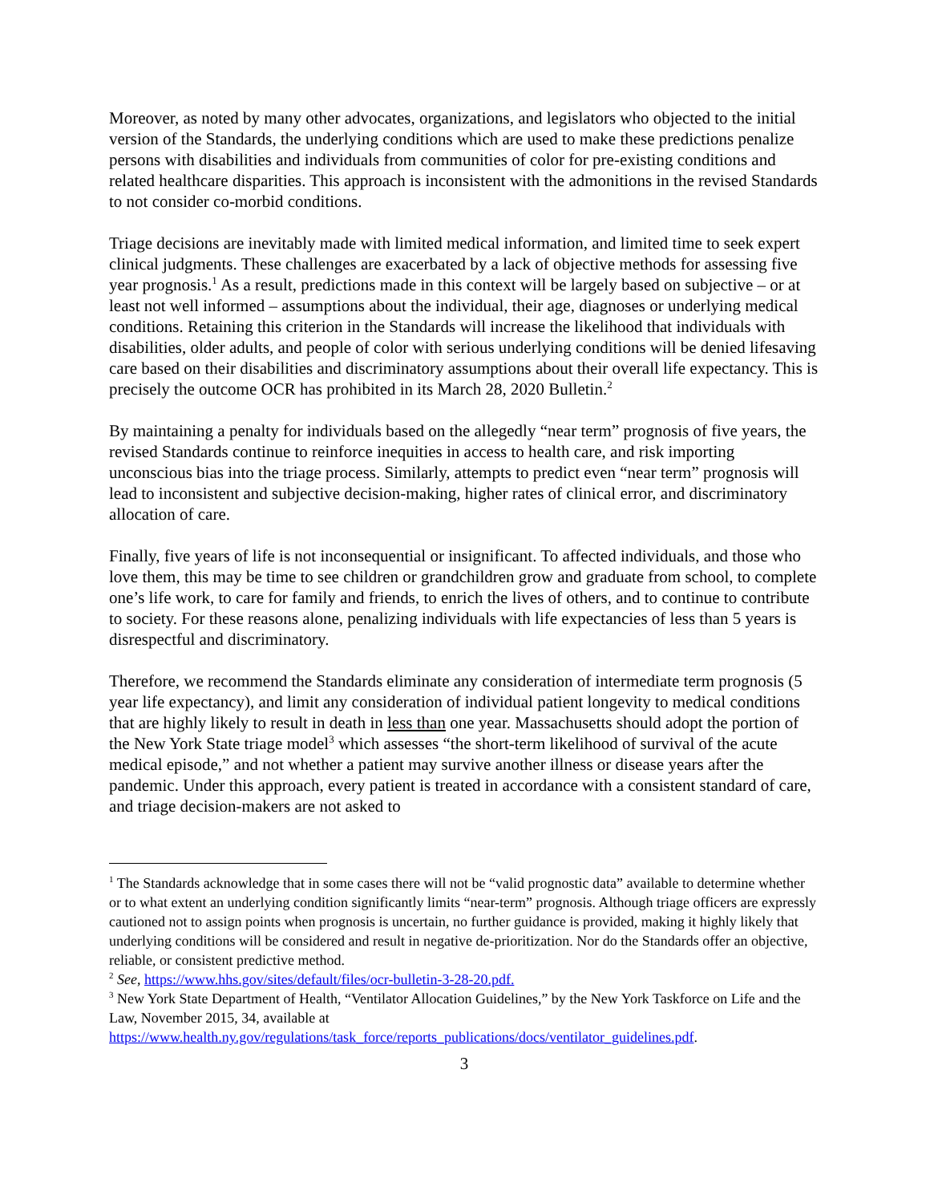Moreover, as noted by many other advocates, organizations, and legislators who objected to the initial version of the Standards, the underlying conditions which are used to make these predictions penalize persons with disabilities and individuals from communities of color for pre-existing conditions and related healthcare disparities. This approach is inconsistent with the admonitions in the revised Standards to not consider co-morbid conditions.
Triage decisions are inevitably made with limited medical information, and limited time to seek expert clinical judgments. These challenges are exacerbated by a lack of objective methods for assessing five year prognosis.<sup>1</sup> As a result, predictions made in this context will be largely based on subjective – or at least not well informed – assumptions about the individual, their age, diagnoses or underlying medical conditions. Retaining this criterion in the Standards will increase the likelihood that individuals with disabilities, older adults, and people of color with serious underlying conditions will be denied lifesaving care based on their disabilities and discriminatory assumptions about their overall life expectancy. This is precisely the outcome OCR has prohibited in its March 28, 2020 Bulletin.<sup>2</sup>
By maintaining a penalty for individuals based on the allegedly “near term” prognosis of five years, the revised Standards continue to reinforce inequities in access to health care, and risk importing unconscious bias into the triage process. Similarly, attempts to predict even “near term” prognosis will lead to inconsistent and subjective decision-making, higher rates of clinical error, and discriminatory allocation of care.
Finally, five years of life is not inconsequential or insignificant. To affected individuals, and those who love them, this may be time to see children or grandchildren grow and graduate from school, to complete one’s life work, to care for family and friends, to enrich the lives of others, and to continue to contribute to society. For these reasons alone, penalizing individuals with life expectancies of less than 5 years is disrespectful and discriminatory.
Therefore, we recommend the Standards eliminate any consideration of intermediate term prognosis (5 year life expectancy), and limit any consideration of individual patient longevity to medical conditions that are highly likely to result in death in less than one year. Massachusetts should adopt the portion of the New York State triage model<sup>3</sup> which assesses “the short-term likelihood of survival of the acute medical episode,” and not whether a patient may survive another illness or disease years after the pandemic. Under this approach, every patient is treated in accordance with a consistent standard of care, and triage decision-makers are not asked to
<sup>1</sup> The Standards acknowledge that in some cases there will not be “valid prognostic data” available to determine whether or to what extent an underlying condition significantly limits “near-term” prognosis. Although triage officers are expressly cautioned not to assign points when prognosis is uncertain, no further guidance is provided, making it highly likely that underlying conditions will be considered and result in negative de-prioritization. Nor do the Standards offer an objective, reliable, or consistent predictive method.
<sup>2</sup> See, https://www.hhs.gov/sites/default/files/ocr-bulletin-3-28-20.pdf.
<sup>3</sup> New York State Department of Health, “Ventilator Allocation Guidelines,” by the New York Taskforce on Life and the Law, November 2015, 34, available at https://www.health.ny.gov/regulations/task_force/reports_publications/docs/ventilator_guidelines.pdf.
3